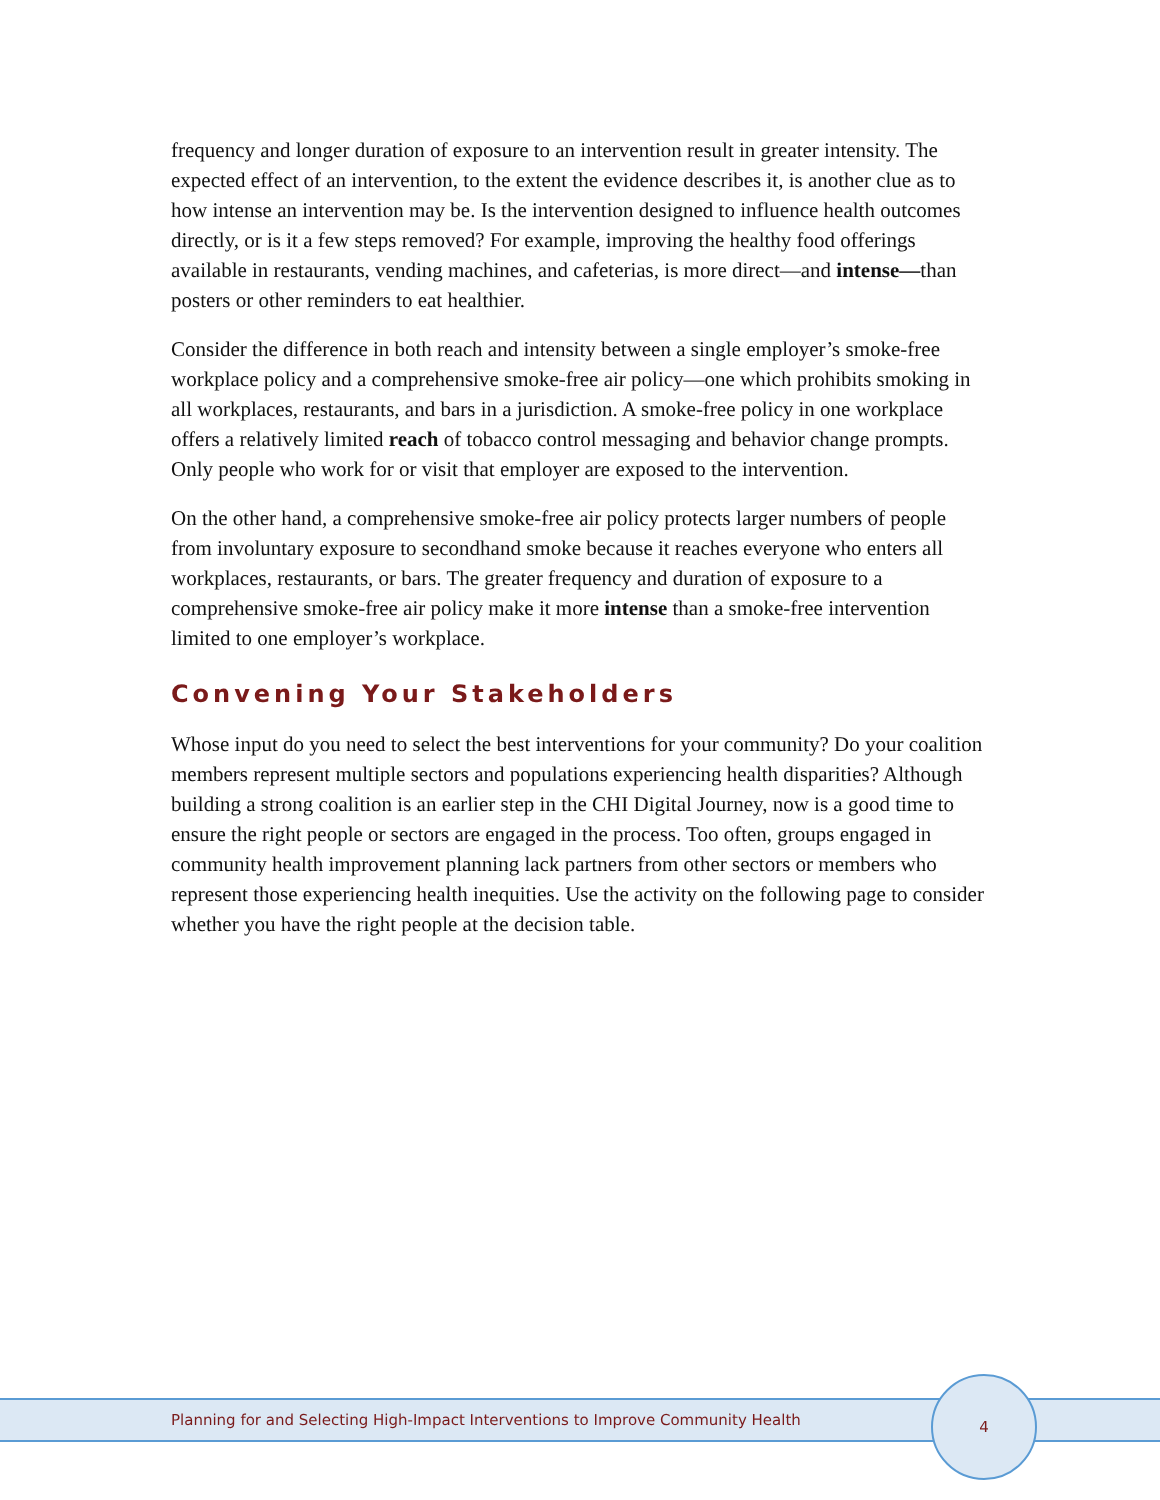frequency and longer duration of exposure to an intervention result in greater intensity. The expected effect of an intervention, to the extent the evidence describes it, is another clue as to how intense an intervention may be. Is the intervention designed to influence health outcomes directly, or is it a few steps removed? For example, improving the healthy food offerings available in restaurants, vending machines, and cafeterias, is more direct—and intense—than posters or other reminders to eat healthier.
Consider the difference in both reach and intensity between a single employer’s smoke-free workplace policy and a comprehensive smoke-free air policy—one which prohibits smoking in all workplaces, restaurants, and bars in a jurisdiction. A smoke-free policy in one workplace offers a relatively limited reach of tobacco control messaging and behavior change prompts. Only people who work for or visit that employer are exposed to the intervention.
On the other hand, a comprehensive smoke-free air policy protects larger numbers of people from involuntary exposure to secondhand smoke because it reaches everyone who enters all workplaces, restaurants, or bars. The greater frequency and duration of exposure to a comprehensive smoke-free air policy make it more intense than a smoke-free intervention limited to one employer’s workplace.
Convening Your Stakeholders
Whose input do you need to select the best interventions for your community? Do your coalition members represent multiple sectors and populations experiencing health disparities? Although building a strong coalition is an earlier step in the CHI Digital Journey, now is a good time to ensure the right people or sectors are engaged in the process. Too often, groups engaged in community health improvement planning lack partners from other sectors or members who represent those experiencing health inequities. Use the activity on the following page to consider whether you have the right people at the decision table.
Planning for and Selecting High-Impact Interventions to Improve Community Health
4